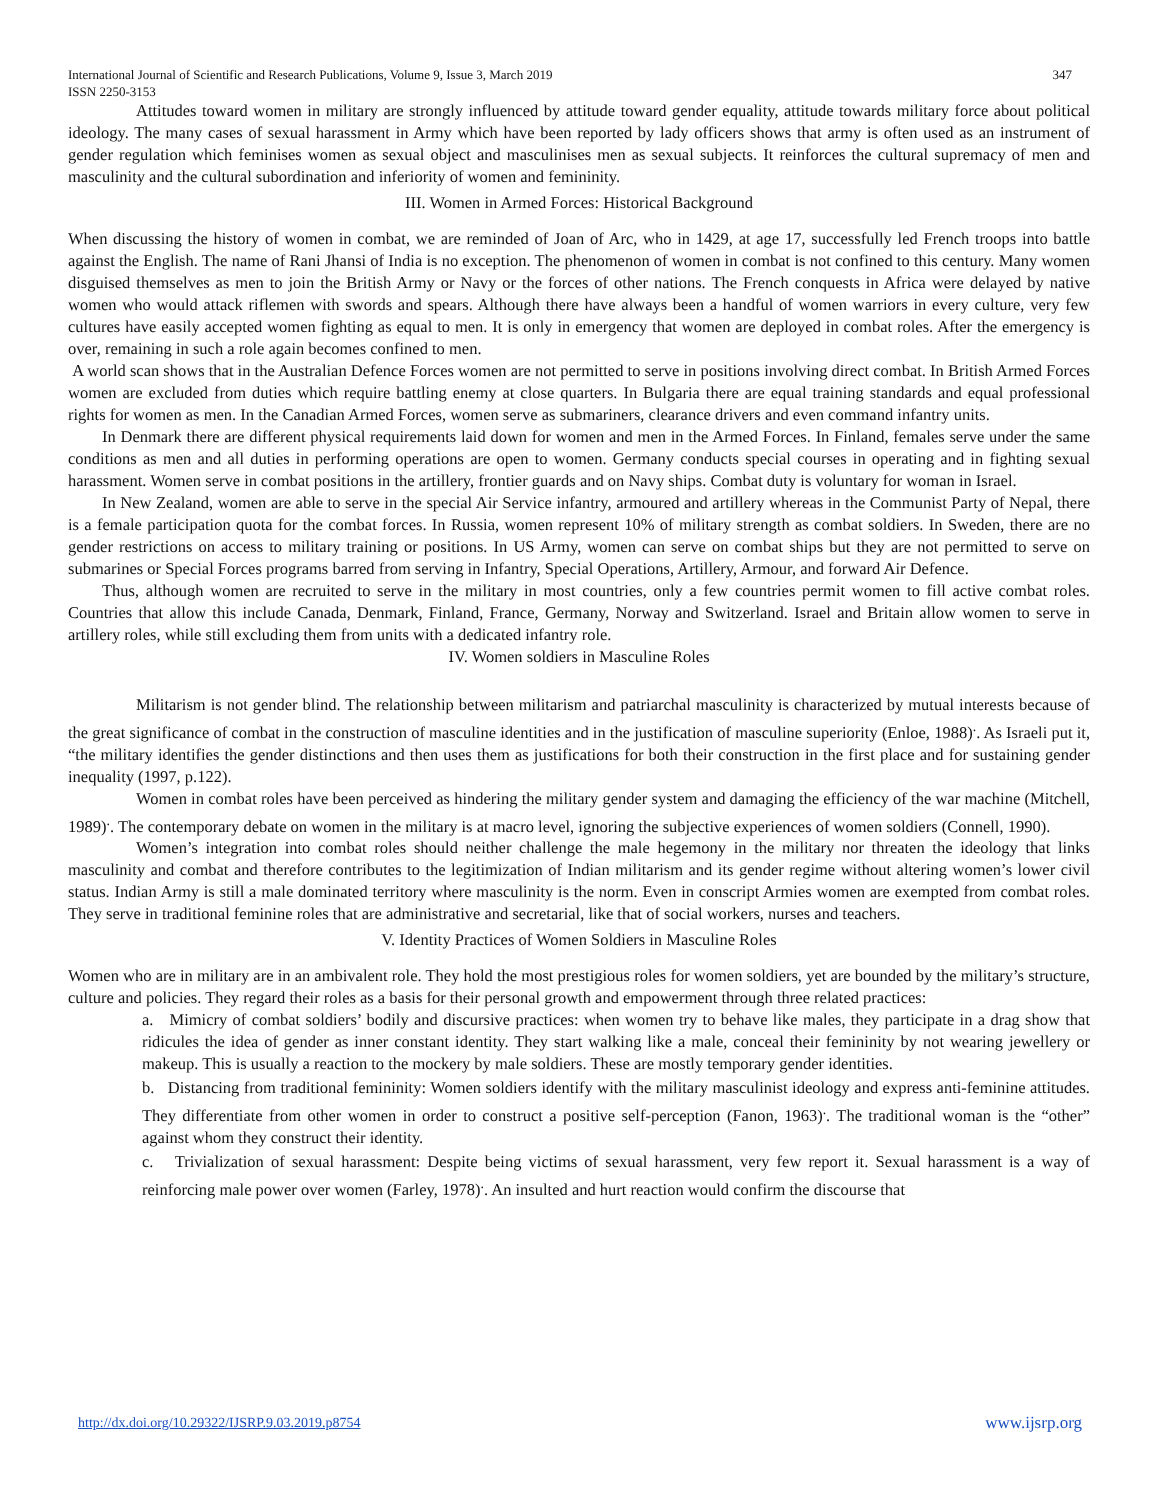International Journal of Scientific and Research Publications, Volume 9, Issue 3, March 2019 347
ISSN 2250-3153
Attitudes toward women in military are strongly influenced by attitude toward gender equality, attitude towards military force about political ideology. The many cases of sexual harassment in Army which have been reported by lady officers shows that army is often used as an instrument of gender regulation which feminises women as sexual object and masculinises men as sexual subjects. It reinforces the cultural supremacy of men and masculinity and the cultural subordination and inferiority of women and femininity.
III. Women in Armed Forces: Historical Background
When discussing the history of women in combat, we are reminded of Joan of Arc, who in 1429, at age 17, successfully led French troops into battle against the English. The name of Rani Jhansi of India is no exception. The phenomenon of women in combat is not confined to this century. Many women disguised themselves as men to join the British Army or Navy or the forces of other nations. The French conquests in Africa were delayed by native women who would attack riflemen with swords and spears. Although there have always been a handful of women warriors in every culture, very few cultures have easily accepted women fighting as equal to men. It is only in emergency that women are deployed in combat roles. After the emergency is over, remaining in such a role again becomes confined to men.
A world scan shows that in the Australian Defence Forces women are not permitted to serve in positions involving direct combat. In British Armed Forces women are excluded from duties which require battling enemy at close quarters. In Bulgaria there are equal training standards and equal professional rights for women as men. In the Canadian Armed Forces, women serve as submariners, clearance drivers and even command infantry units.
In Denmark there are different physical requirements laid down for women and men in the Armed Forces. In Finland, females serve under the same conditions as men and all duties in performing operations are open to women. Germany conducts special courses in operating and in fighting sexual harassment. Women serve in combat positions in the artillery, frontier guards and on Navy ships. Combat duty is voluntary for woman in Israel.
In New Zealand, women are able to serve in the special Air Service infantry, armoured and artillery whereas in the Communist Party of Nepal, there is a female participation quota for the combat forces. In Russia, women represent 10% of military strength as combat soldiers. In Sweden, there are no gender restrictions on access to military training or positions. In US Army, women can serve on combat ships but they are not permitted to serve on submarines or Special Forces programs barred from serving in Infantry, Special Operations, Artillery, Armour, and forward Air Defence.
Thus, although women are recruited to serve in the military in most countries, only a few countries permit women to fill active combat roles. Countries that allow this include Canada, Denmark, Finland, France, Germany, Norway and Switzerland. Israel and Britain allow women to serve in artillery roles, while still excluding them from units with a dedicated infantry role.
IV. Women soldiers in Masculine Roles
Militarism is not gender blind. The relationship between militarism and patriarchal masculinity is characterized by mutual interests because of the great significance of combat in the construction of masculine identities and in the justification of masculine superiority (Enloe, 1988)<sup>.</sup>. As Israeli put it, “the military identifies the gender distinctions and then uses them as justifications for both their construction in the first place and for sustaining gender inequality (1997, p.122).
Women in combat roles have been perceived as hindering the military gender system and damaging the efficiency of the war machine (Mitchell, 1989)<sup>.</sup>. The contemporary debate on women in the military is at macro level, ignoring the subjective experiences of women soldiers (Connell, 1990).
Women’s integration into combat roles should neither challenge the male hegemony in the military nor threaten the ideology that links masculinity and combat and therefore contributes to the legitimization of Indian militarism and its gender regime without altering women’s lower civil status. Indian Army is still a male dominated territory where masculinity is the norm. Even in conscript Armies women are exempted from combat roles. They serve in traditional feminine roles that are administrative and secretarial, like that of social workers, nurses and teachers.
V. Identity Practices of Women Soldiers in Masculine Roles
Women who are in military are in an ambivalent role. They hold the most prestigious roles for women soldiers, yet are bounded by the military’s structure, culture and policies. They regard their roles as a basis for their personal growth and empowerment through three related practices:
a. Mimicry of combat soldiers’ bodily and discursive practices: when women try to behave like males, they participate in a drag show that ridicules the idea of gender as inner constant identity. They start walking like a male, conceal their femininity by not wearing jewellery or makeup. This is usually a reaction to the mockery by male soldiers. These are mostly temporary gender identities.
b. Distancing from traditional femininity: Women soldiers identify with the military masculinist ideology and express anti-feminine attitudes. They differentiate from other women in order to construct a positive self-perception (Fanon, 1963)<sup>.</sup>. The traditional woman is the “other” against whom they construct their identity.
c. Trivialization of sexual harassment: Despite being victims of sexual harassment, very few report it. Sexual harassment is a way of reinforcing male power over women (Farley, 1978)<sup>.</sup>. An insulted and hurt reaction would confirm the discourse that
http://dx.doi.org/10.29322/IJSRP.9.03.2019.p8754 www.ijsrp.org